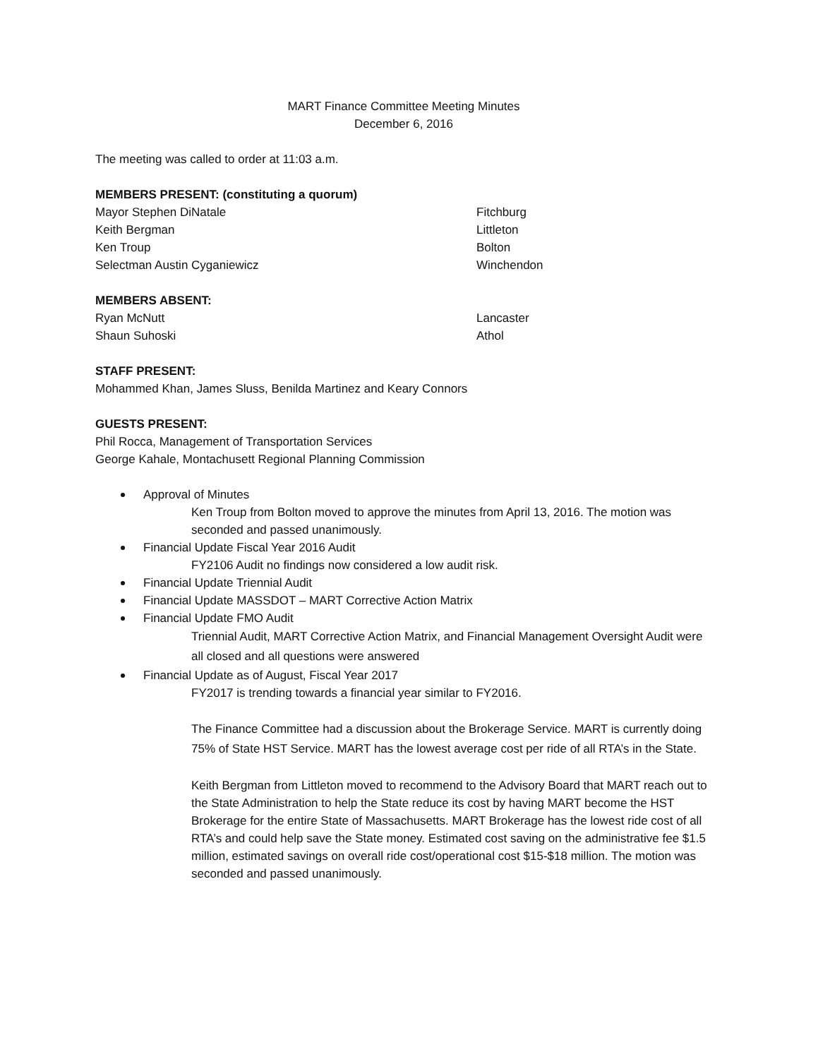MART Finance Committee Meeting Minutes
December 6, 2016
The meeting was called to order at 11:03 a.m.
MEMBERS PRESENT: (constituting a quorum)
Mayor Stephen DiNatale Fitchburg
Keith Bergman Littleton
Ken Troup Bolton
Selectman Austin Cyganiewicz Winchendon
MEMBERS ABSENT:
Ryan McNutt Lancaster
Shaun Suhoski Athol
STAFF PRESENT:
Mohammed Khan, James Sluss, Benilda Martinez and Keary Connors
GUESTS PRESENT:
Phil Rocca, Management of Transportation Services
George Kahale, Montachusett Regional Planning Commission
Approval of Minutes
Ken Troup from Bolton moved to approve the minutes from April 13, 2016. The motion was seconded and passed unanimously.
Financial Update Fiscal Year 2016 Audit
FY2106 Audit no findings now considered a low audit risk.
Financial Update Triennial Audit
Financial Update MASSDOT – MART Corrective Action Matrix
Financial Update FMO Audit
Triennial Audit, MART Corrective Action Matrix, and Financial Management Oversight Audit were all closed and all questions were answered
Financial Update as of August, Fiscal Year 2017
FY2017 is trending towards a financial year similar to FY2016.
The Finance Committee had a discussion about the Brokerage Service. MART is currently doing 75% of State HST Service. MART has the lowest average cost per ride of all RTA’s in the State.
Keith Bergman from Littleton moved to recommend to the Advisory Board that MART reach out to the State Administration to help the State reduce its cost by having MART become the HST Brokerage for the entire State of Massachusetts. MART Brokerage has the lowest ride cost of all RTA’s and could help save the State money. Estimated cost saving on the administrative fee $1.5 million, estimated savings on overall ride cost/operational cost $15-$18 million. The motion was seconded and passed unanimously.